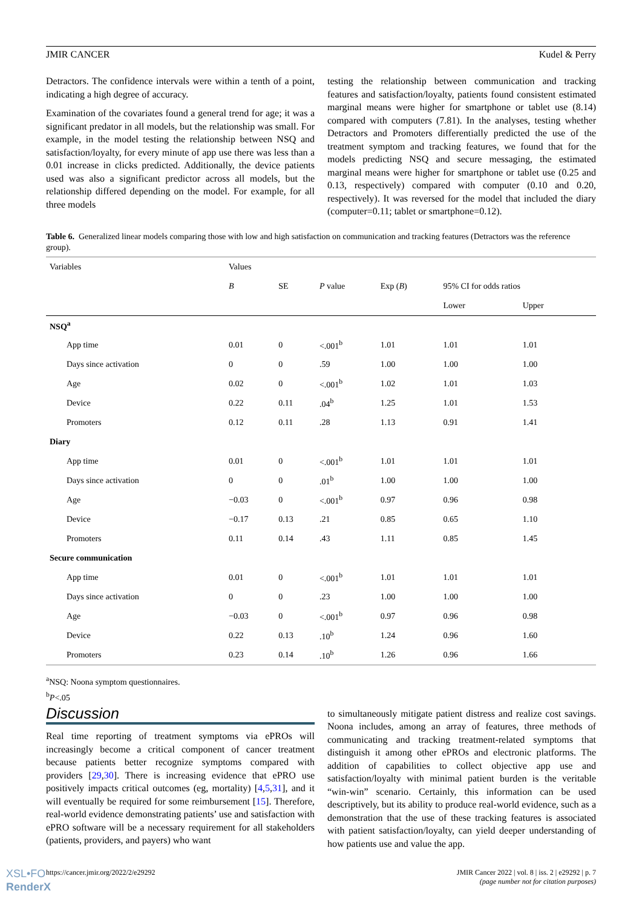JMIR CANCER Kudel & Perry
Detractors. The confidence intervals were within a tenth of a point, indicating a high degree of accuracy.
Examination of the covariates found a general trend for age; it was a significant predator in all models, but the relationship was small. For example, in the model testing the relationship between NSQ and satisfaction/loyalty, for every minute of app use there was less than a 0.01 increase in clicks predicted. Additionally, the device patients used was also a significant predictor across all models, but the relationship differed depending on the model. For example, for all three models
testing the relationship between communication and tracking features and satisfaction/loyalty, patients found consistent estimated marginal means were higher for smartphone or tablet use (8.14) compared with computers (7.81). In the analyses, testing whether Detractors and Promoters differentially predicted the use of the treatment symptom and tracking features, we found that for the models predicting NSQ and secure messaging, the estimated marginal means were higher for smartphone or tablet use (0.25 and 0.13, respectively) compared with computer (0.10 and 0.20, respectively). It was reversed for the model that included the diary (computer=0.11; tablet or smartphone=0.12).
Table 6. Generalized linear models comparing those with low and high satisfaction on communication and tracking features (Detractors was the reference group).
| Variables | Values | | | | | |
| --- | --- | --- | --- | --- | --- | --- |
| | B | SE | P value | Exp ( B ) | 95% CI for odds ratios | |
| | | | | | Lower | Upper |
| NSQ<sup>a</sup> | | | | | | |
| App time | 0.01 | 0 | <.001<sup>b</sup> | 1.01 | 1.01 | 1.01 |
| Days since activation | 0 | 0 | .59 | 1.00 | 1.00 | 1.00 |
| Age | 0.02 | 0 | <.001<sup>b</sup> | 1.02 | 1.01 | 1.03 |
| Device | 0.22 | 0.11 | .04<sup>b</sup> | 1.25 | 1.01 | 1.53 |
| Promoters | 0.12 | 0.11 | .28 | 1.13 | 0.91 | 1.41 |
| Diary | | | | | | |
| App time | 0.01 | 0 | <.001<sup>b</sup> | 1.01 | 1.01 | 1.01 |
| Days since activation | 0 | 0 | .01<sup>b</sup> | 1.00 | 1.00 | 1.00 |
| Age | −0.03 | 0 | <.001<sup>b</sup> | 0.97 | 0.96 | 0.98 |
| Device | −0.17 | 0.13 | .21 | 0.85 | 0.65 | 1.10 |
| Promoters | 0.11 | 0.14 | .43 | 1.11 | 0.85 | 1.45 |
| Secure communication | | | | | | |
| App time | 0.01 | 0 | <.001<sup>b</sup> | 1.01 | 1.01 | 1.01 |
| Days since activation | 0 | 0 | .23 | 1.00 | 1.00 | 1.00 |
| Age | −0.03 | 0 | <.001<sup>b</sup> | 0.97 | 0.96 | 0.98 |
| Device | 0.22 | 0.13 | .10<sup>b</sup> | 1.24 | 0.96 | 1.60 |
| Promoters | 0.23 | 0.14 | .10<sup>b</sup> | 1.26 | 0.96 | 1.66 |
<sup>a</sup> NSQ: Noona symptom questionnaires.
<sup>b</sup> P<.05
Discussion
Real time reporting of treatment symptoms via ePROs will increasingly become a critical component of cancer treatment because patients better recognize symptoms compared with providers [29,30]. There is increasing evidence that ePRO use positively impacts critical outcomes (eg, mortality) [4,5,31], and it will eventually be required for some reimbursement [15]. Therefore, real-world evidence demonstrating patients’ use and satisfaction with ePRO software will be a necessary requirement for all stakeholders (patients, providers, and payers) who want
to simultaneously mitigate patient distress and realize cost savings. Noona includes, among an array of features, three methods of communicating and tracking treatment-related symptoms that distinguish it among other ePROs and electronic platforms. The addition of capabilities to collect objective app use and satisfaction/loyalty with minimal patient burden is the veritable “win-win” scenario. Certainly, this information can be used descriptively, but its ability to produce real-world evidence, such as a demonstration that the use of these tracking features is associated with patient satisfaction/loyalty, can yield deeper understanding of how patients use and value the app.
https://cancer.jmir.org/2022/2/e29292 JMIR Cancer 2022 | vol. 8 | iss. 2 | e29292 | p. 7
(page number not for citation purposes)
XSL•FO
RenderX